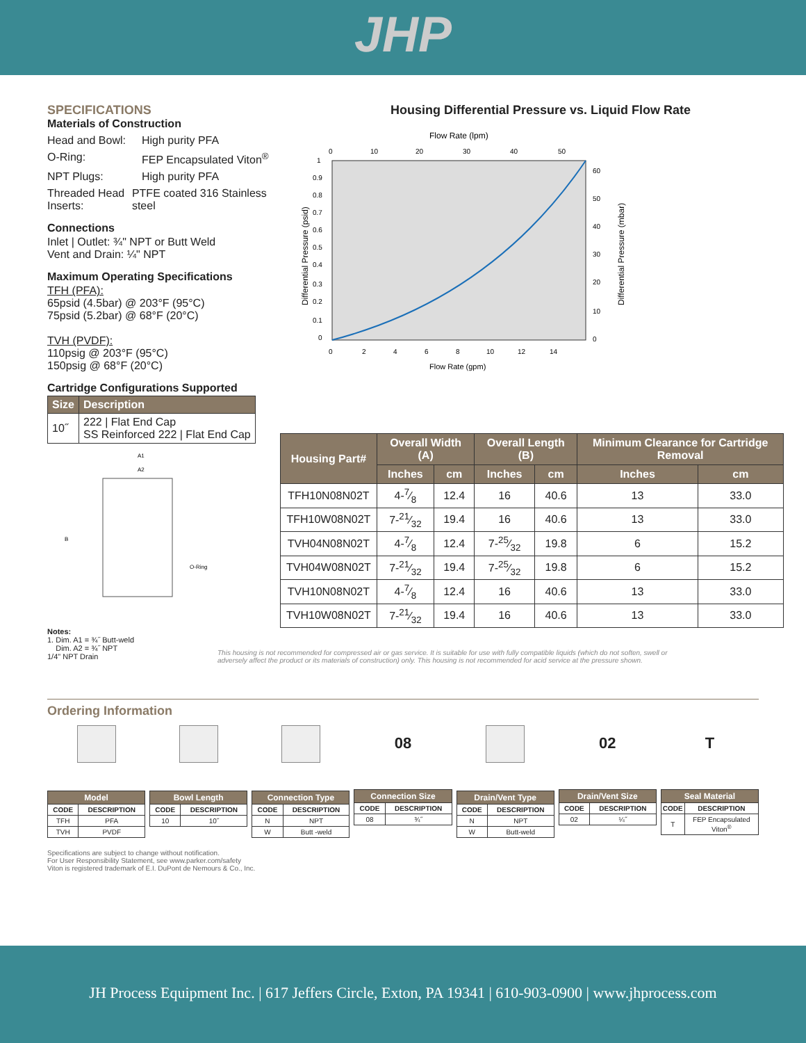JHP
SPECIFICATIONS
Materials of Construction
Head and Bowl: High purity PFA
O-Ring: FEP Encapsulated Viton<sup>®</sup>
NPT Plugs: High purity PFA
Threaded Head Inserts: PTFE coated 316 Stainless steel
Connections
Inlet | Outlet: ¾" NPT or Butt Weld
Vent and Drain: ¼" NPT
Maximum Operating Specifications
TFH (PFA):
65psid (4.5bar) @ 203°F (95°C)
75psid (5.2bar) @ 68°F (20°C)
TVH (PVDF):
110psig @ 203°F (95°C)
150psig @ 68°F (20°C)
Cartridge Configurations Supported
| Size | Description |
| --- | --- |
| 10˝ | 222 / Flat End Cap SS Reinforced 222 / Flat End Cap |
A1
A2
B
O-Ring
Notes:
1. Dim. A1 = ¾˝ Butt-weld
Dim. A2 = ¾˝ NPT
1/4" NPT Drain
Housing Differential Pressure vs. Liquid Flow Rate
Flow Rate (lpm)
0
10
20
30
40
50
0
2
4
6
8
10
12
14
Flow Rate (gpm)
1
0.9
0.8
0.7
0.6
0.5
0.4
0.3
0.2
0.1
0
60
50
40
30
20
10
0
Differential Pressure (psid)
Differential Pressure (mbar)
| Housing Part# | Overall Width (A) | | Overall Length (B) | | Minimum Clearance for Cartridge Removal | |
| --- | --- | --- | --- | --- | --- | --- |
| | Inches | cm | Inches | cm | Inches | cm |
| TFH10N08N02T | 4-7⁄8 | 12.4 | 16 | 40.6 | 13 | 33.0 |
| TFH10W08N02T | 7-21⁄32 | 19.4 | 16 | 40.6 | 13 | 33.0 |
| TVH04N08N02T | 4-7⁄8 | 12.4 | 7-25⁄32 | 19.8 | 6 | 15.2 |
| TVH04W08N02T | 7-21⁄32 | 19.4 | 7-25⁄32 | 19.8 | 6 | 15.2 |
| TVH10N08N02T | 4-7⁄8 | 12.4 | 16 | 40.6 | 13 | 33.0 |
| TVH10W08N02T | 7-21⁄32 | 19.4 | 16 | 40.6 | 13 | 33.0 |
This housing is not recommended for compressed air or gas service. It is suitable for use with fully compatible liquids (which do not soften, swell or adversely affect the product or its materials of construction) only. This housing is not recommended for acid service at the pressure shown.
Ordering Information
| Model | |
| --- | --- |
| CODE | DESCRIPTION |
| TFH | PFA |
| TVH | PVDF |
| Bowl Length | |
| --- | --- |
| CODE | DESCRIPTION |
| 10 | 10˝ |
| Connection Type | |
| --- | --- |
| CODE | DESCRIPTION |
| N | NPT |
| W | Butt -weld |
08
| Connection Size | |
| --- | --- |
| CODE | DESCRIPTION |
| 08 | ¾˝ |
| Drain/Vent Type | |
| --- | --- |
| CODE | DESCRIPTION |
| N | NPT |
| W | Butt-weld |
02
| Drain/Vent Size | |
| --- | --- |
| CODE | DESCRIPTION |
| 02 | ¼˝ |
T
| Seal Material | |
| --- | --- |
| CODE | DESCRIPTION |
| T | FEP Encapsulated Viton<sup>®</sup> |
Specifications are subject to change without notification.
For User Responsibility Statement, see www.parker.com/safety
Viton is registered trademark of E.I. DuPont de Nemours & Co., Inc.
JH Process Equipment Inc. | 617 Jeffers Circle, Exton, PA 19341 | 610-903-0900 | www.jhprocess.com